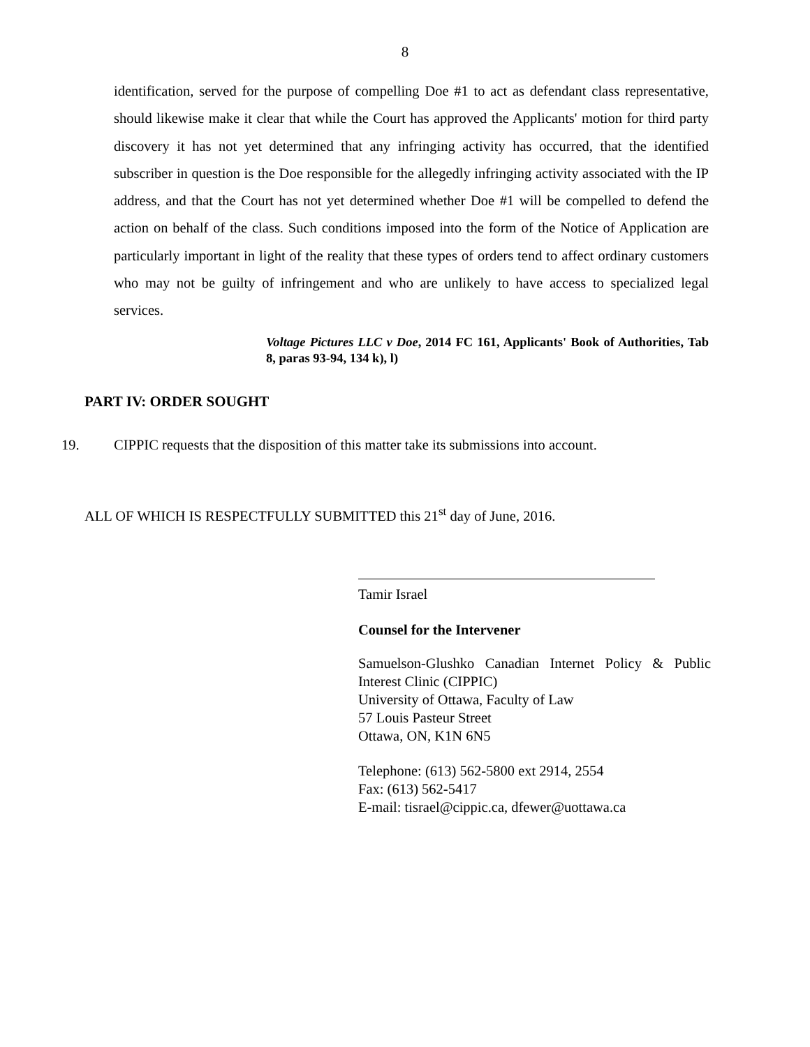8
identification, served for the purpose of compelling Doe #1 to act as defendant class representative, should likewise make it clear that while the Court has approved the Applicants' motion for third party discovery it has not yet determined that any infringing activity has occurred, that the identified subscriber in question is the Doe responsible for the allegedly infringing activity associated with the IP address, and that the Court has not yet determined whether Doe #1 will be compelled to defend the action on behalf of the class. Such conditions imposed into the form of the Notice of Application are particularly important in light of the reality that these types of orders tend to affect ordinary customers who may not be guilty of infringement and who are unlikely to have access to specialized legal services.
Voltage Pictures LLC v Doe, 2014 FC 161, Applicants' Book of Authorities, Tab 8, paras 93-94, 134 k), l)
PART IV: ORDER SOUGHT
19. CIPPIC requests that the disposition of this matter take its submissions into account.
ALL OF WHICH IS RESPECTFULLY SUBMITTED this 21<sup>st</sup> day of June, 2016.
Tamir Israel
Counsel for the Intervener
Samuelson-Glushko Canadian Internet Policy & Public Interest Clinic (CIPPIC)
University of Ottawa, Faculty of Law
57 Louis Pasteur Street
Ottawa, ON, K1N 6N5
Telephone: (613) 562-5800 ext 2914, 2554
Fax: (613) 562-5417
E-mail: tisrael@cippic.ca, dfewer@uottawa.ca